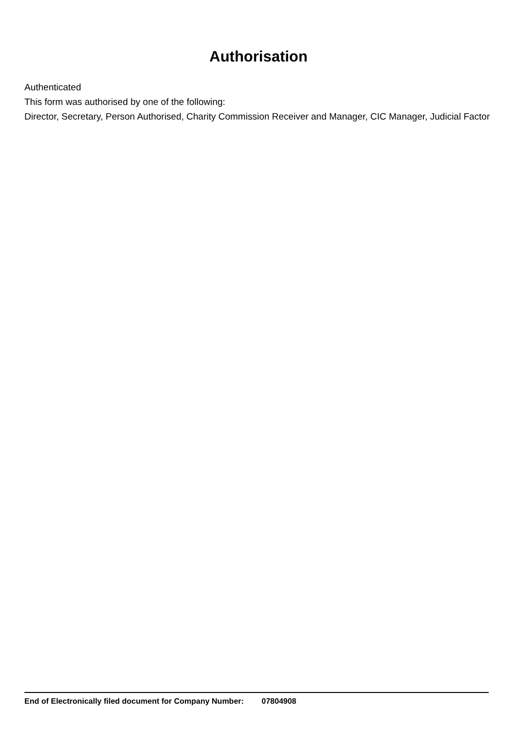Authorisation
Authenticated
This form was authorised by one of the following:
Director, Secretary, Person Authorised, Charity Commission Receiver and Manager, CIC Manager, Judicial Factor
End of Electronically filed document for Company Number: 07804908